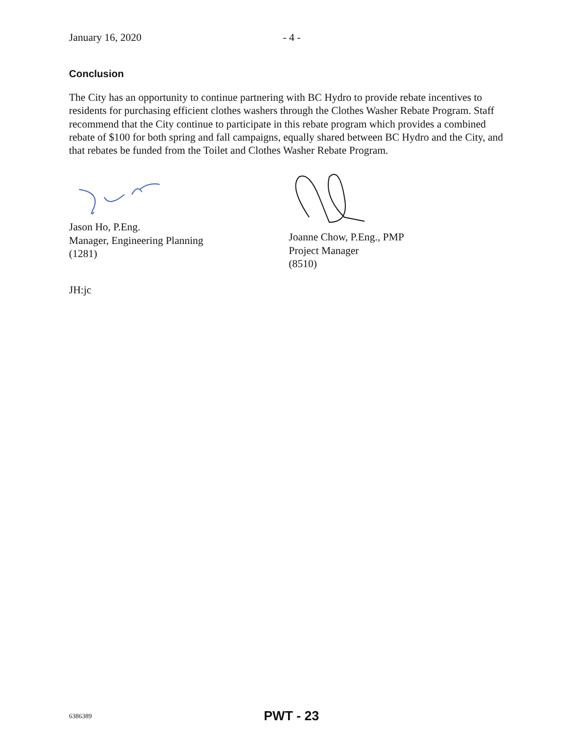January 16, 2020 - 4 -
Conclusion
The City has an opportunity to continue partnering with BC Hydro to provide rebate incentives to residents for purchasing efficient clothes washers through the Clothes Washer Rebate Program. Staff recommend that the City continue to participate in this rebate program which provides a combined rebate of $100 for both spring and fall campaigns, equally shared between BC Hydro and the City, and that rebates be funded from the Toilet and Clothes Washer Rebate Program.
Jason Ho, P.Eng.
Manager, Engineering Planning
(1281)
Joanne Chow, P.Eng., PMP
Project Manager
(8510)
JH:jc
6386389 PWT - 23